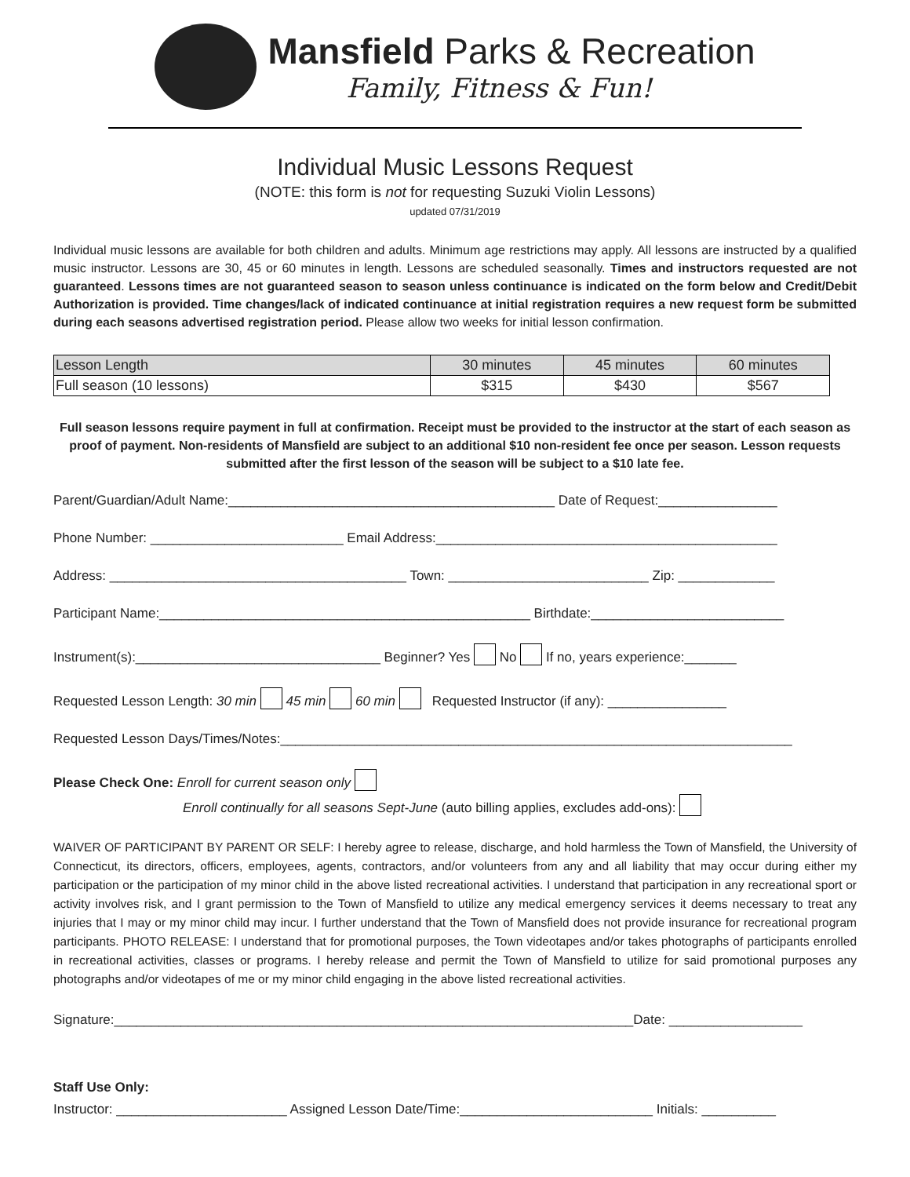Mansfield Parks & Recreation
Family, Fitness & Fun!
Individual Music Lessons Request
(NOTE: this form is not for requesting Suzuki Violin Lessons)
updated 07/31/2019
Individual music lessons are available for both children and adults. Minimum age restrictions may apply. All lessons are instructed by a qualified music instructor. Lessons are 30, 45 or 60 minutes in length. Lessons are scheduled seasonally. Times and instructors requested are not guaranteed. Lessons times are not guaranteed season to season unless continuance is indicated on the form below and Credit/Debit Authorization is provided. Time changes/lack of indicated continuance at initial registration requires a new request form be submitted during each seasons advertised registration period. Please allow two weeks for initial lesson confirmation.
| Lesson Length | 30 minutes | 45 minutes | 60 minutes |
| Full season (10 lessons) | $315 | $430 | $567 |
Full season lessons require payment in full at confirmation. Receipt must be provided to the instructor at the start of each season as proof of payment. Non-residents of Mansfield are subject to an additional $10 non-resident fee once per season. Lesson requests submitted after the first lesson of the season will be subject to a $10 late fee.
Parent/Guardian/Adult Name:____________________________________________ Date of Request:________________
Phone Number: __________________________ Email Address:______________________________________________
Address: ________________________________________ Town: ___________________________ Zip: _____________
Participant Name:__________________________________________________ Birthdate:__________________________
Instrument(s):_________________________________ Beginner? Yes No If no, years experience:_______
Requested Lesson Length: 30 min 45 min 60 min Requested Instructor (if any): ________________
Requested Lesson Days/Times/Notes:_____________________________________________________________________
Please Check One: Enroll for current season only
Enroll continually for all seasons Sept-June (auto billing applies, excludes add-ons):
WAIVER OF PARTICIPANT BY PARENT OR SELF: I hereby agree to release, discharge, and hold harmless the Town of Mansfield, the University of Connecticut, its directors, officers, employees, agents, contractors, and/or volunteers from any and all liability that may occur during either my participation or the participation of my minor child in the above listed recreational activities. I understand that participation in any recreational sport or activity involves risk, and I grant permission to the Town of Mansfield to utilize any medical emergency services it deems necessary to treat any injuries that I may or my minor child may incur. I further understand that the Town of Mansfield does not provide insurance for recreational program participants. PHOTO RELEASE: I understand that for promotional purposes, the Town videotapes and/or takes photographs of participants enrolled in recreational activities, classes or programs. I hereby release and permit the Town of Mansfield to utilize for said promotional purposes any photographs and/or videotapes of me or my minor child engaging in the above listed recreational activities.
Signature:______________________________________________________________________Date: __________________
Staff Use Only:
Instructor: _______________________ Assigned Lesson Date/Time:__________________________ Initials: __________